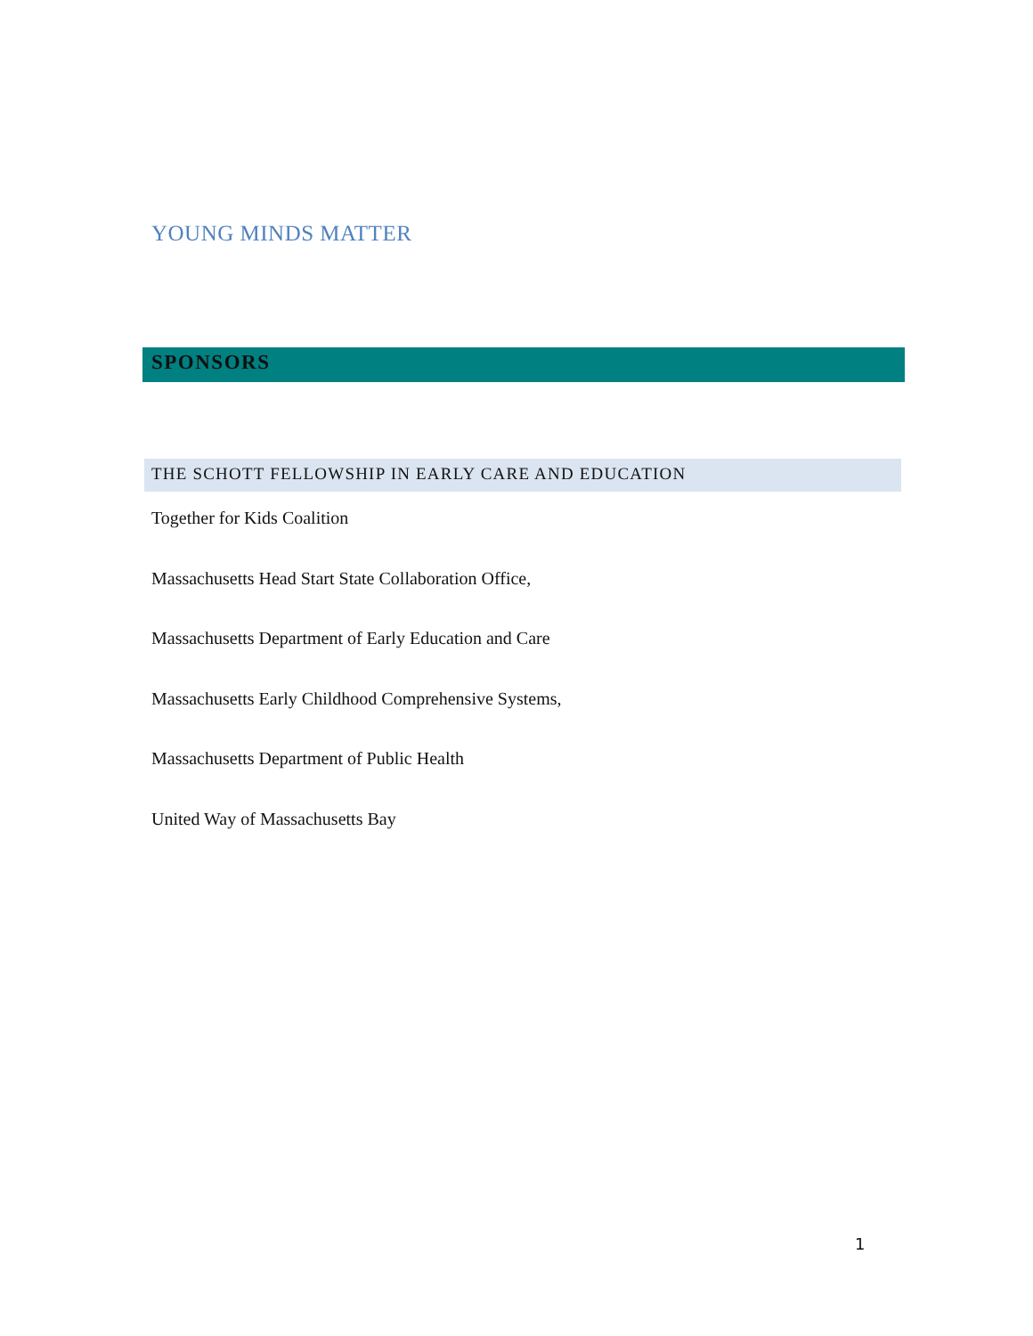YOUNG MINDS MATTER
SPONSORS
THE SCHOTT FELLOWSHIP IN EARLY CARE AND EDUCATION
Together for Kids Coalition
Massachusetts Head Start State Collaboration Office,
Massachusetts Department of Early Education and Care
Massachusetts Early Childhood Comprehensive Systems,
Massachusetts Department of Public Health
United Way of Massachusetts Bay
1